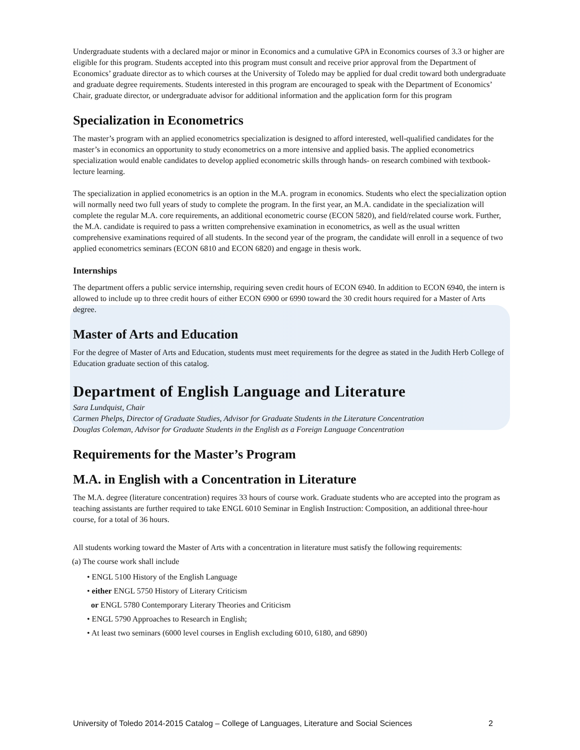Undergraduate students with a declared major or minor in Economics and a cumulative GPA in Economics courses of 3.3 or higher are eligible for this program. Students accepted into this program must consult and receive prior approval from the Department of Economics’ graduate director as to which courses at the University of Toledo may be applied for dual credit toward both undergraduate and graduate degree requirements. Students interested in this program are encouraged to speak with the Department of Economics’ Chair, graduate director, or undergraduate advisor for additional information and the application form for this program
Specialization in Econometrics
The master’s program with an applied econometrics specialization is designed to afford interested, well-qualified candidates for the master’s in economics an opportunity to study econometrics on a more intensive and applied basis. The applied econometrics specialization would enable candidates to develop applied econometric skills through hands- on research combined with textbook-lecture learning.
The specialization in applied econometrics is an option in the M.A. program in economics. Students who elect the specialization option will normally need two full years of study to complete the program. In the first year, an M.A. candidate in the specialization will complete the regular M.A. core requirements, an additional econometric course (ECON 5820), and field/related course work. Further, the M.A. candidate is required to pass a written comprehensive examination in econometrics, as well as the usual written comprehensive examinations required of all students. In the second year of the program, the candidate will enroll in a sequence of two applied econometrics seminars (ECON 6810 and ECON 6820) and engage in thesis work.
Internships
The department offers a public service internship, requiring seven credit hours of ECON 6940. In addition to ECON 6940, the intern is allowed to include up to three credit hours of either ECON 6900 or 6990 toward the 30 credit hours required for a Master of Arts degree.
Master of Arts and Education
For the degree of Master of Arts and Education, students must meet requirements for the degree as stated in the Judith Herb College of Education graduate section of this catalog.
Department of English Language and Literature
Sara Lundquist, Chair
Carmen Phelps, Director of Graduate Studies, Advisor for Graduate Students in the Literature Concentration
Douglas Coleman, Advisor for Graduate Students in the English as a Foreign Language Concentration
Requirements for the Master’s Program
M.A. in English with a Concentration in Literature
The M.A. degree (literature concentration) requires 33 hours of course work. Graduate students who are accepted into the program as teaching assistants are further required to take ENGL 6010 Seminar in English Instruction: Composition, an additional three-hour course, for a total of 36 hours.
All students working toward the Master of Arts with a concentration in literature must satisfy the following requirements:
(a) The course work shall include
• ENGL 5100 History of the English Language
• either ENGL 5750 History of Literary Criticism
or ENGL 5780 Contemporary Literary Theories and Criticism
• ENGL 5790 Approaches to Research in English;
• At least two seminars (6000 level courses in English excluding 6010, 6180, and 6890)
University of Toledo 2014-2015 Catalog – College of Languages, Literature and Social Sciences 2